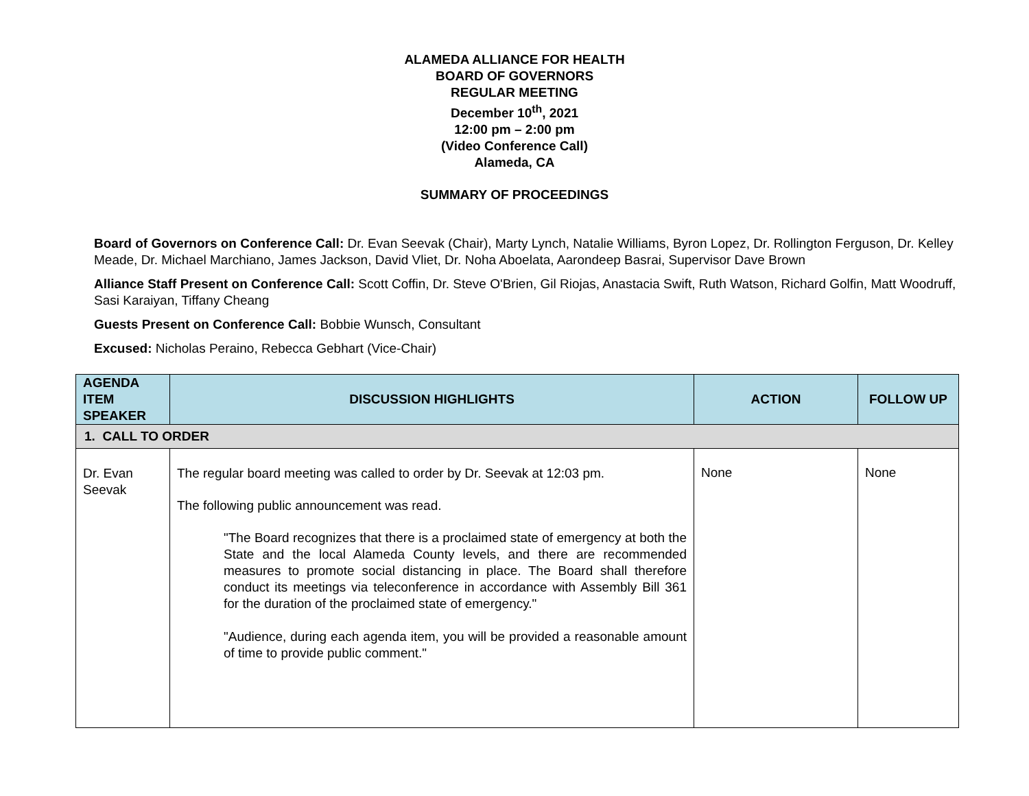ALAMEDA ALLIANCE FOR HEALTH
BOARD OF GOVERNORS
REGULAR MEETING
December 10<sup>th</sup>, 2021
12:00 pm – 2:00 pm
(Video Conference Call)
Alameda, CA
SUMMARY OF PROCEEDINGS
Board of Governors on Conference Call: Dr. Evan Seevak (Chair), Marty Lynch, Natalie Williams, Byron Lopez, Dr. Rollington Ferguson, Dr. Kelley Meade, Dr. Michael Marchiano, James Jackson, David Vliet, Dr. Noha Aboelata, Aarondeep Basrai, Supervisor Dave Brown
Alliance Staff Present on Conference Call: Scott Coffin, Dr. Steve O'Brien, Gil Riojas, Anastacia Swift, Ruth Watson, Richard Golfin, Matt Woodruff, Sasi Karaiyan, Tiffany Cheang
Guests Present on Conference Call: Bobbie Wunsch, Consultant
Excused: Nicholas Peraino, Rebecca Gebhart (Vice-Chair)
| AGENDA ITEM SPEAKER | DISCUSSION HIGHLIGHTS | ACTION | FOLLOW UP |
| --- | --- | --- | --- |
| 1. CALL TO ORDER | | | |
| Dr. Evan Seevak | The regular board meeting was called to order by Dr. Seevak at 12:03 pm. The following public announcement was read. "The Board recognizes that there is a proclaimed state of emergency at both the State and the local Alameda County levels, and there are recommended measures to promote social distancing in place. The Board shall therefore conduct its meetings via teleconference in accordance with Assembly Bill 361 for the duration of the proclaimed state of emergency." "Audience, during each agenda item, you will be provided a reasonable amount of time to provide public comment." | None | None |